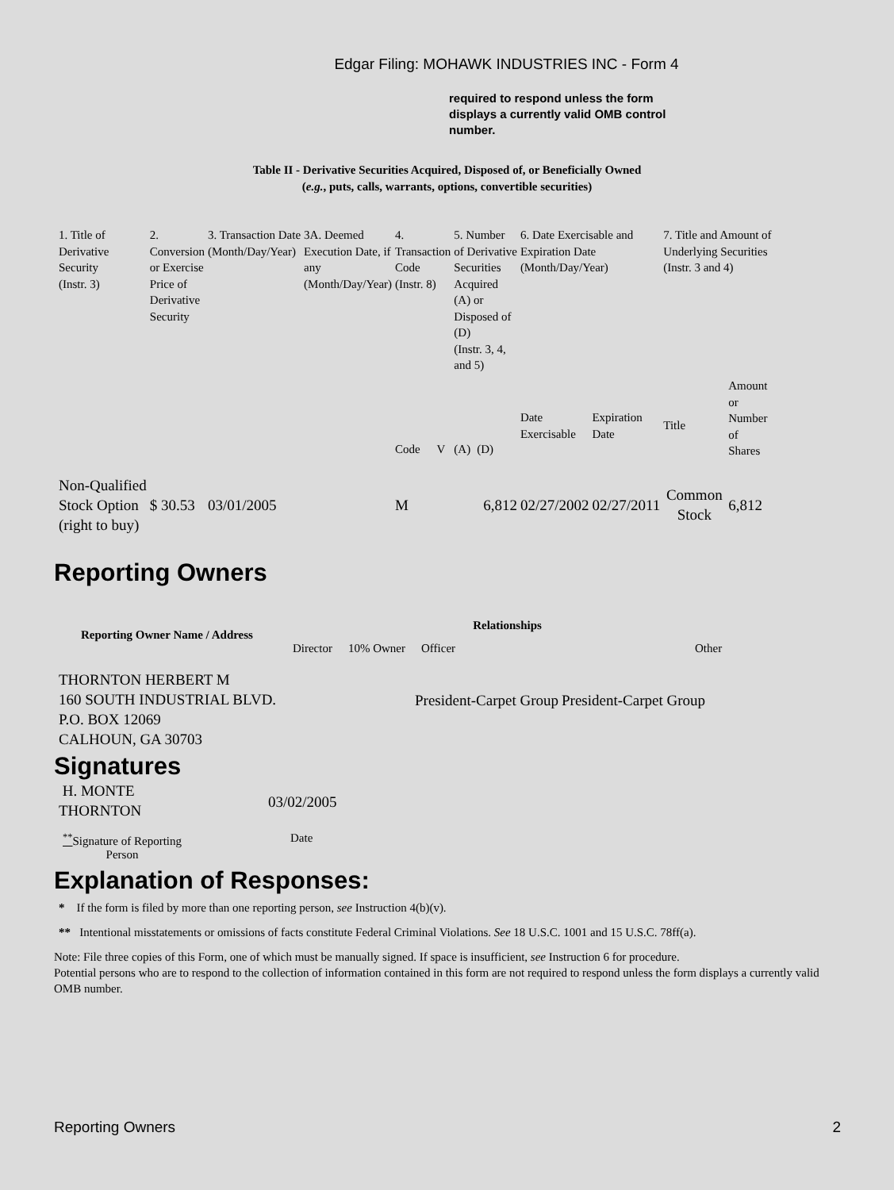Edgar Filing: MOHAWK INDUSTRIES INC - Form 4
required to respond unless the form displays a currently valid OMB control number.
Table II - Derivative Securities Acquired, Disposed of, or Beneficially Owned
(e.g., puts, calls, warrants, options, convertible securities)
| 1. Title of Derivative Security (Instr. 3) | 2. Conversion or Exercise Price of Derivative Security | 3. Transaction Date (Month/Day/Year) | 3A. Deemed Execution Date, if any (Month/Day/Year) | 4. Transaction Code (Instr. 8) | | 5. Number of Derivative Securities Acquired (A) or Disposed of (D) (Instr. 3, 4, and 5) | | 6. Date Exercisable and Expiration Date (Month/Day/Year) | | 7. Title and Amount of Underlying Securities (Instr. 3 and 4) | |
| --- | --- | --- | --- | --- | --- | --- | --- | --- | --- | --- | --- |
| | | | | Code | V | (A) | (D) | Date Exercisable | Expiration Date | Title | Amount or Number of Shares |
| Non-Qualified Stock Option (right to buy) | $ 30.53 | 03/01/2005 | | M | | | 6,812 | 02/27/2002 | 02/27/2011 | Common Stock | 6,812 |
Reporting Owners
| Reporting Owner Name / Address | Relationships | | | |
| --- | --- | --- | --- | --- |
| | Director | 10% Owner | Officer | Other |
| THORNTON HERBERT M 160 SOUTH INDUSTRIAL BLVD. P.O. BOX 12069 CALHOUN, GA 30703 | | | President-Carpet Group | President-Carpet Group |
Signatures
| H. MONTE THORNTON | 03/02/2005 |
| <sup>**</sup> Signature of Reporting Person | Date |
Explanation of Responses:
* If the form is filed by more than one reporting person, see Instruction 4(b)(v).
** Intentional misstatements or omissions of facts constitute Federal Criminal Violations. See 18 U.S.C. 1001 and 15 U.S.C. 78ff(a).
Note: File three copies of this Form, one of which must be manually signed. If space is insufficient, see Instruction 6 for procedure.
Potential persons who are to respond to the collection of information contained in this form are not required to respond unless the form displays a currently valid OMB number.
Reporting Owners 2